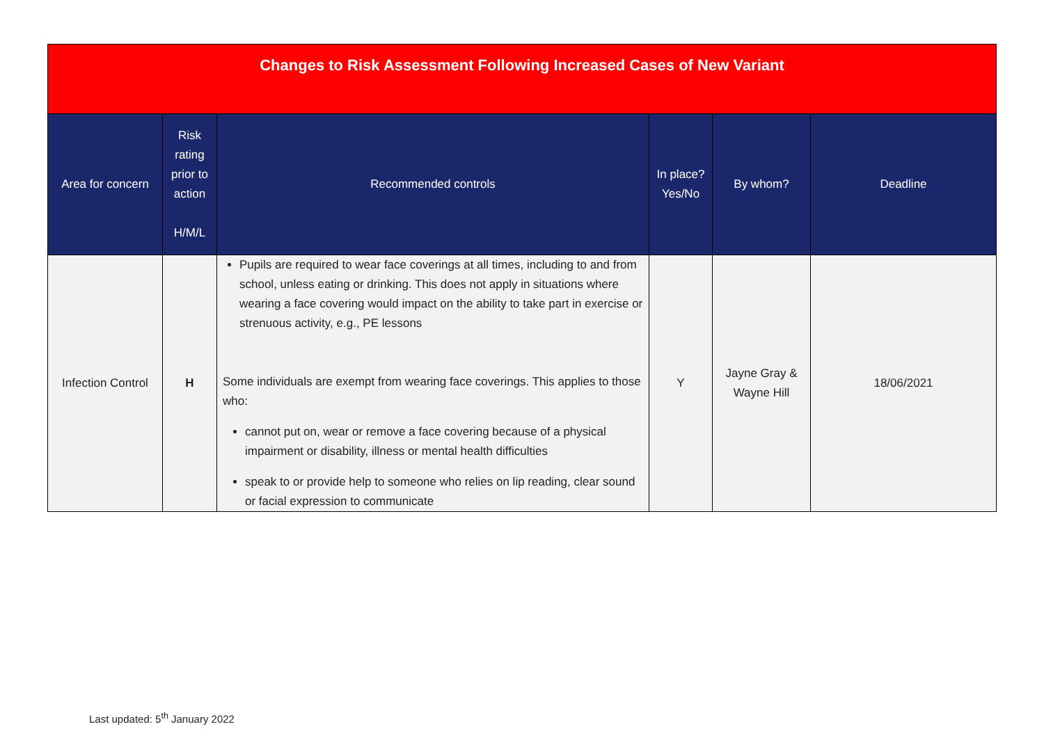| Changes to Risk Assessment Following Increased Cases of New Variant | | | | | |
| Area for concern | Risk rating prior to action H/M/L | Recommended controls | In place? Yes/No | By whom? | Deadline |
| Infection Control | H | Pupils are required to wear face coverings at all times, including to and from school, unless eating or drinking. This does not apply in situations where wearing a face covering would impact on the ability to take part in exercise or strenuous activity, e.g., PE lessons Some individuals are exempt from wearing face coverings. This applies to those who: cannot put on, wear or remove a face covering because of a physical impairment or disability, illness or mental health difficulties speak to or provide help to someone who relies on lip reading, clear sound or facial expression to communicate | Y | Jayne Gray & Wayne Hill | 18/06/2021 |
Last updated: 5<sup>th</sup> January 2022